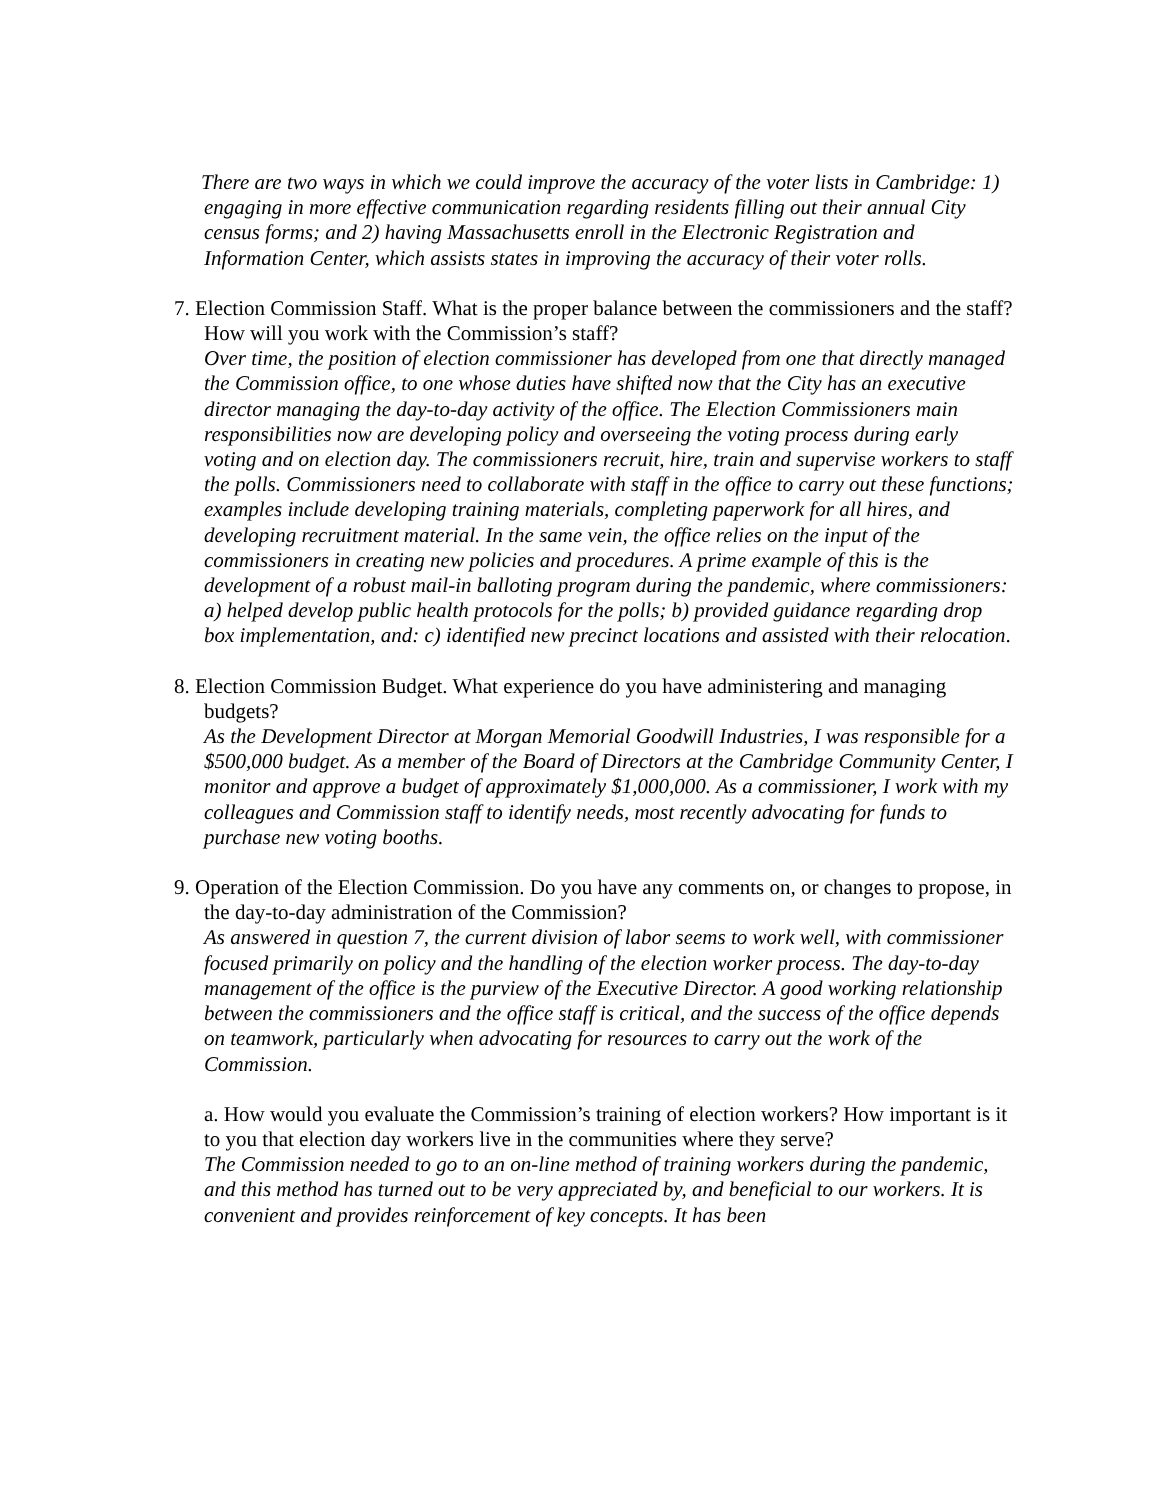There are two ways in which we could improve the accuracy of the voter lists in Cambridge: 1) engaging in more effective communication regarding residents filling out their annual City census forms; and 2) having Massachusetts enroll in the Electronic Registration and Information Center, which assists states in improving the accuracy of their voter rolls.
7. Election Commission Staff. What is the proper balance between the commissioners and the staff? How will you work with the Commission’s staff?
Over time, the position of election commissioner has developed from one that directly managed the Commission office, to one whose duties have shifted now that the City has an executive director managing the day-to-day activity of the office. The Election Commissioners main responsibilities now are developing policy and overseeing the voting process during early voting and on election day. The commissioners recruit, hire, train and supervise workers to staff the polls. Commissioners need to collaborate with staff in the office to carry out these functions; examples include developing training materials, completing paperwork for all hires, and developing recruitment material. In the same vein, the office relies on the input of the commissioners in creating new policies and procedures. A prime example of this is the development of a robust mail-in balloting program during the pandemic, where commissioners: a) helped develop public health protocols for the polls; b) provided guidance regarding drop box implementation, and: c) identified new precinct locations and assisted with their relocation.
8. Election Commission Budget. What experience do you have administering and managing budgets?
As the Development Director at Morgan Memorial Goodwill Industries, I was responsible for a $500,000 budget. As a member of the Board of Directors at the Cambridge Community Center, I monitor and approve a budget of approximately $1,000,000. As a commissioner, I work with my colleagues and Commission staff to identify needs, most recently advocating for funds to purchase new voting booths.
9. Operation of the Election Commission. Do you have any comments on, or changes to propose, in the day-to-day administration of the Commission?
As answered in question 7, the current division of labor seems to work well, with commissioner focused primarily on policy and the handling of the election worker process. The day-to-day management of the office is the purview of the Executive Director. A good working relationship between the commissioners and the office staff is critical, and the success of the office depends on teamwork, particularly when advocating for resources to carry out the work of the Commission.
a. How would you evaluate the Commission’s training of election workers? How important is it to you that election day workers live in the communities where they serve?
The Commission needed to go to an on-line method of training workers during the pandemic, and this method has turned out to be very appreciated by, and beneficial to our workers. It is convenient and provides reinforcement of key concepts. It has been